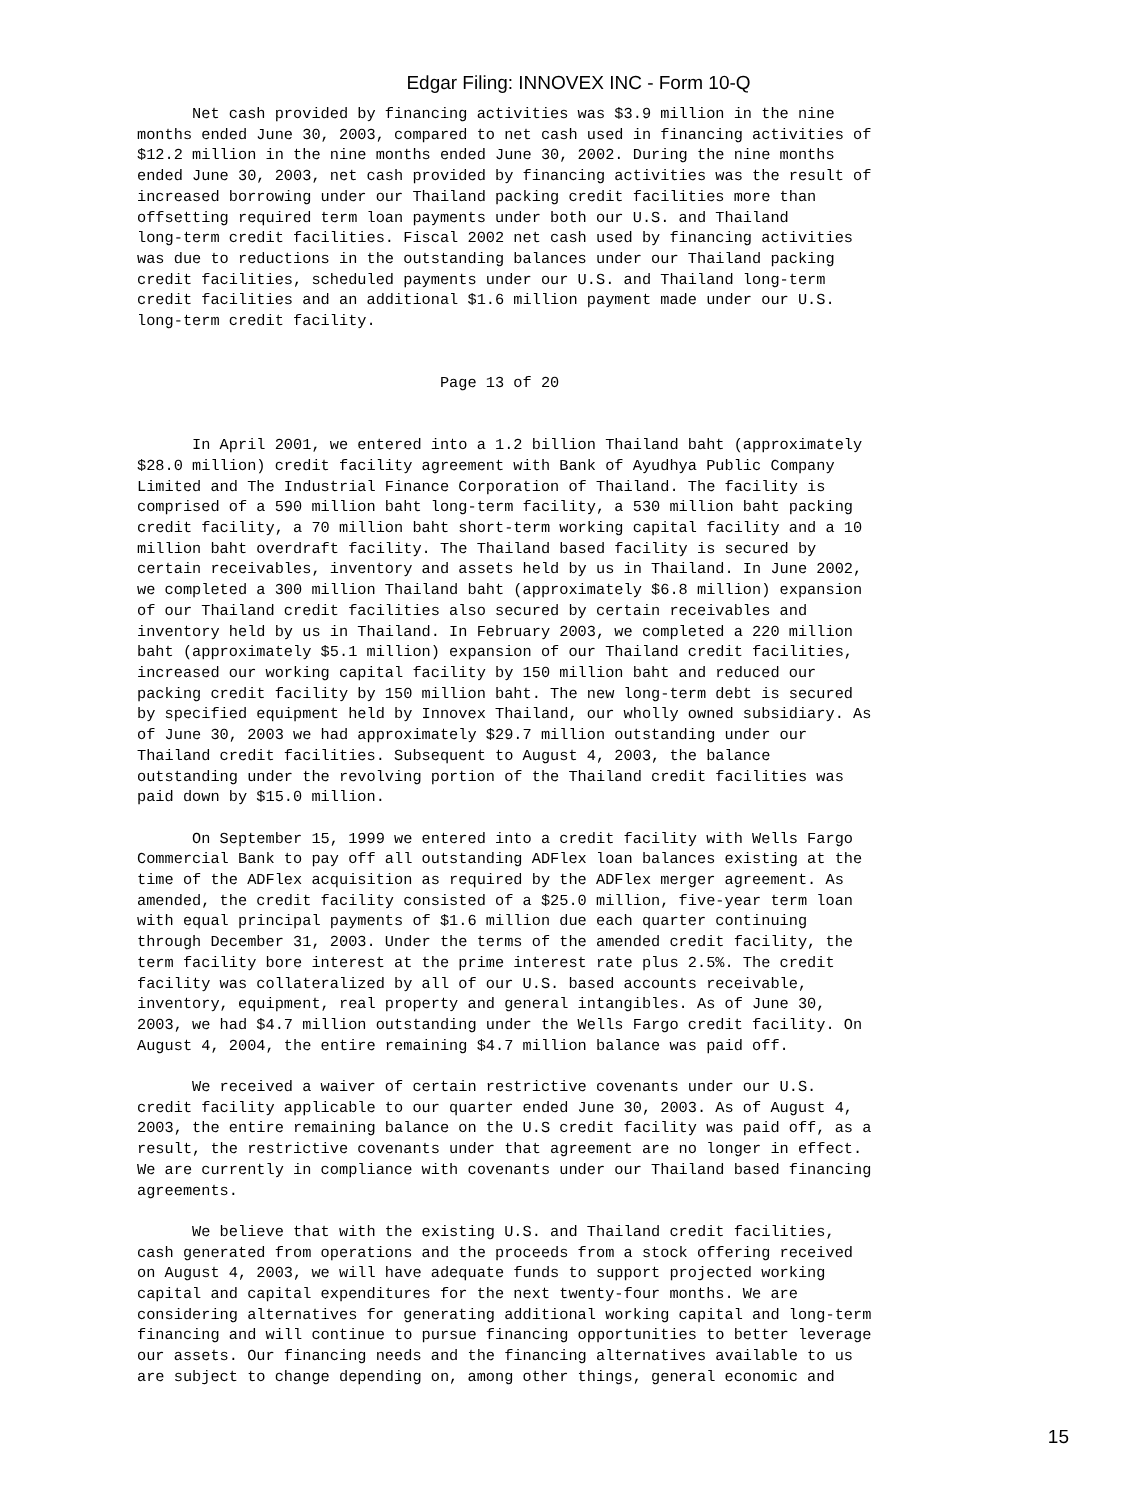Edgar Filing: INNOVEX INC - Form 10-Q
      Net cash provided by financing activities was $3.9 million in the nine
months ended June 30, 2003, compared to net cash used in financing activities of
$12.2 million in the nine months ended June 30, 2002. During the nine months
ended June 30, 2003, net cash provided by financing activities was the result of
increased borrowing under our Thailand packing credit facilities more than
offsetting required term loan payments under both our U.S. and Thailand
long-term credit facilities. Fiscal 2002 net cash used by financing activities
was due to reductions in the outstanding balances under our Thailand packing
credit facilities, scheduled payments under our U.S. and Thailand long-term
credit facilities and an additional $1.6 million payment made under our U.S.
long-term credit facility.


                                 Page 13 of 20


      In April 2001, we entered into a 1.2 billion Thailand baht (approximately
$28.0 million) credit facility agreement with Bank of Ayudhya Public Company
Limited and The Industrial Finance Corporation of Thailand. The facility is
comprised of a 590 million baht long-term facility, a 530 million baht packing
credit facility, a 70 million baht short-term working capital facility and a 10
million baht overdraft facility. The Thailand based facility is secured by
certain receivables, inventory and assets held by us in Thailand. In June 2002,
we completed a 300 million Thailand baht (approximately $6.8 million) expansion
of our Thailand credit facilities also secured by certain receivables and
inventory held by us in Thailand. In February 2003, we completed a 220 million
baht (approximately $5.1 million) expansion of our Thailand credit facilities,
increased our working capital facility by 150 million baht and reduced our
packing credit facility by 150 million baht. The new long-term debt is secured
by specified equipment held by Innovex Thailand, our wholly owned subsidiary. As
of June 30, 2003 we had approximately $29.7 million outstanding under our
Thailand credit facilities. Subsequent to August 4, 2003, the balance
outstanding under the revolving portion of the Thailand credit facilities was
paid down by $15.0 million.

      On September 15, 1999 we entered into a credit facility with Wells Fargo
Commercial Bank to pay off all outstanding ADFlex loan balances existing at the
time of the ADFlex acquisition as required by the ADFlex merger agreement. As
amended, the credit facility consisted of a $25.0 million, five-year term loan
with equal principal payments of $1.6 million due each quarter continuing
through December 31, 2003. Under the terms of the amended credit facility, the
term facility bore interest at the prime interest rate plus 2.5%. The credit
facility was collateralized by all of our U.S. based accounts receivable,
inventory, equipment, real property and general intangibles. As of June 30,
2003, we had $4.7 million outstanding under the Wells Fargo credit facility. On
August 4, 2004, the entire remaining $4.7 million balance was paid off.

      We received a waiver of certain restrictive covenants under our U.S.
credit facility applicable to our quarter ended June 30, 2003. As of August 4,
2003, the entire remaining balance on the U.S credit facility was paid off, as a
result, the restrictive covenants under that agreement are no longer in effect.
We are currently in compliance with covenants under our Thailand based financing
agreements.

      We believe that with the existing U.S. and Thailand credit facilities,
cash generated from operations and the proceeds from a stock offering received
on August 4, 2003, we will have adequate funds to support projected working
capital and capital expenditures for the next twenty-four months. We are
considering alternatives for generating additional working capital and long-term
financing and will continue to pursue financing opportunities to better leverage
our assets. Our financing needs and the financing alternatives available to us
are subject to change depending on, among other things, general economic and
15